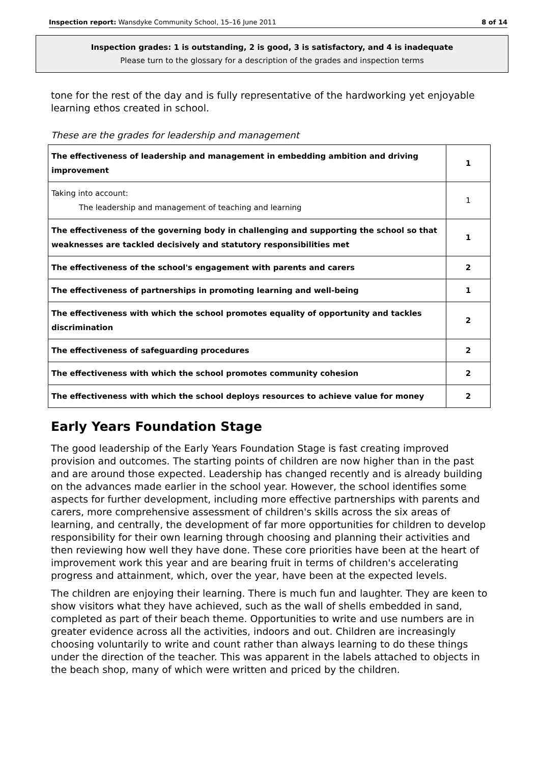Inspection report: Wansdyke Community School, 15–16 June 2011 8 of 14
Inspection grades: 1 is outstanding, 2 is good, 3 is satisfactory, and 4 is inadequate
Please turn to the glossary for a description of the grades and inspection terms
tone for the rest of the day and is fully representative of the hardworking yet enjoyable learning ethos created in school.
These are the grades for leadership and management
| The effectiveness of leadership and management in embedding ambition and driving improvement | 1 |
| Taking into account: The leadership and management of teaching and learning | 1 |
| The effectiveness of the governing body in challenging and supporting the school so that weaknesses are tackled decisively and statutory responsibilities met | 1 |
| The effectiveness of the school's engagement with parents and carers | 2 |
| The effectiveness of partnerships in promoting learning and well-being | 1 |
| The effectiveness with which the school promotes equality of opportunity and tackles discrimination | 2 |
| The effectiveness of safeguarding procedures | 2 |
| The effectiveness with which the school promotes community cohesion | 2 |
| The effectiveness with which the school deploys resources to achieve value for money | 2 |
Early Years Foundation Stage
The good leadership of the Early Years Foundation Stage is fast creating improved provision and outcomes. The starting points of children are now higher than in the past and are around those expected. Leadership has changed recently and is already building on the advances made earlier in the school year. However, the school identifies some aspects for further development, including more effective partnerships with parents and carers, more comprehensive assessment of children's skills across the six areas of learning, and centrally, the development of far more opportunities for children to develop responsibility for their own learning through choosing and planning their activities and then reviewing how well they have done. These core priorities have been at the heart of improvement work this year and are bearing fruit in terms of children's accelerating progress and attainment, which, over the year, have been at the expected levels.
The children are enjoying their learning. There is much fun and laughter. They are keen to show visitors what they have achieved, such as the wall of shells embedded in sand, completed as part of their beach theme. Opportunities to write and use numbers are in greater evidence across all the activities, indoors and out. Children are increasingly choosing voluntarily to write and count rather than always learning to do these things under the direction of the teacher. This was apparent in the labels attached to objects in the beach shop, many of which were written and priced by the children.